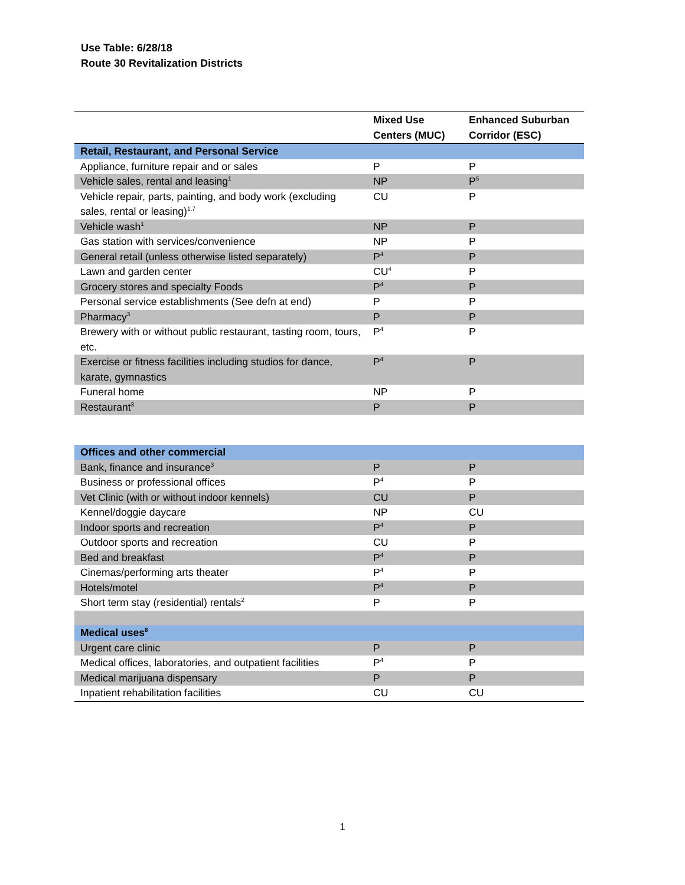Use Table: 6/28/18
Route 30 Revitalization Districts
| | Mixed Use Centers (MUC) | Enhanced Suburban Corridor (ESC) |
| --- | --- | --- |
| Retail, Restaurant, and Personal Service | | |
| Appliance, furniture repair and or sales | P | P |
| Vehicle sales, rental and leasing<sup>1</sup> | NP | P<sup>5</sup> |
| Vehicle repair, parts, painting, and body work (excluding sales, rental or leasing)<sup>1,7</sup> | CU | P |
| Vehicle wash<sup>1</sup> | NP | P |
| Gas station with services/convenience | NP | P |
| General retail (unless otherwise listed separately) | P<sup>4</sup> | P |
| Lawn and garden center | CU<sup>4</sup> | P |
| Grocery stores and specialty Foods | P<sup>4</sup> | P |
| Personal service establishments (See defn at end) | P | P |
| Pharmacy<sup>3</sup> | P | P |
| Brewery with or without public restaurant, tasting room, tours, etc. | P<sup>4</sup> | P |
| Exercise or fitness facilities including studios for dance, karate, gymnastics | P<sup>4</sup> | P |
| Funeral home | NP | P |
| Restaurant<sup>3</sup> | P | P |
| Offices and other commercial | | |
| Bank, finance and insurance<sup>3</sup> | P | P |
| Business or professional offices | P<sup>4</sup> | P |
| Vet Clinic (with or without indoor kennels) | CU | P |
| Kennel/doggie daycare | NP | CU |
| Indoor sports and recreation | P<sup>4</sup> | P |
| Outdoor sports and recreation | CU | P |
| Bed and breakfast | P<sup>4</sup> | P |
| Cinemas/performing arts theater | P<sup>4</sup> | P |
| Hotels/motel | P<sup>4</sup> | P |
| Short term stay (residential) rentals<sup>2</sup> | P | P |
| Medical uses<sup>8</sup> | | |
| Urgent care clinic | P | P |
| Medical offices, laboratories, and outpatient facilities | P<sup>4</sup> | P |
| Medical marijuana dispensary | P | P |
| Inpatient rehabilitation facilities | CU | CU |
1